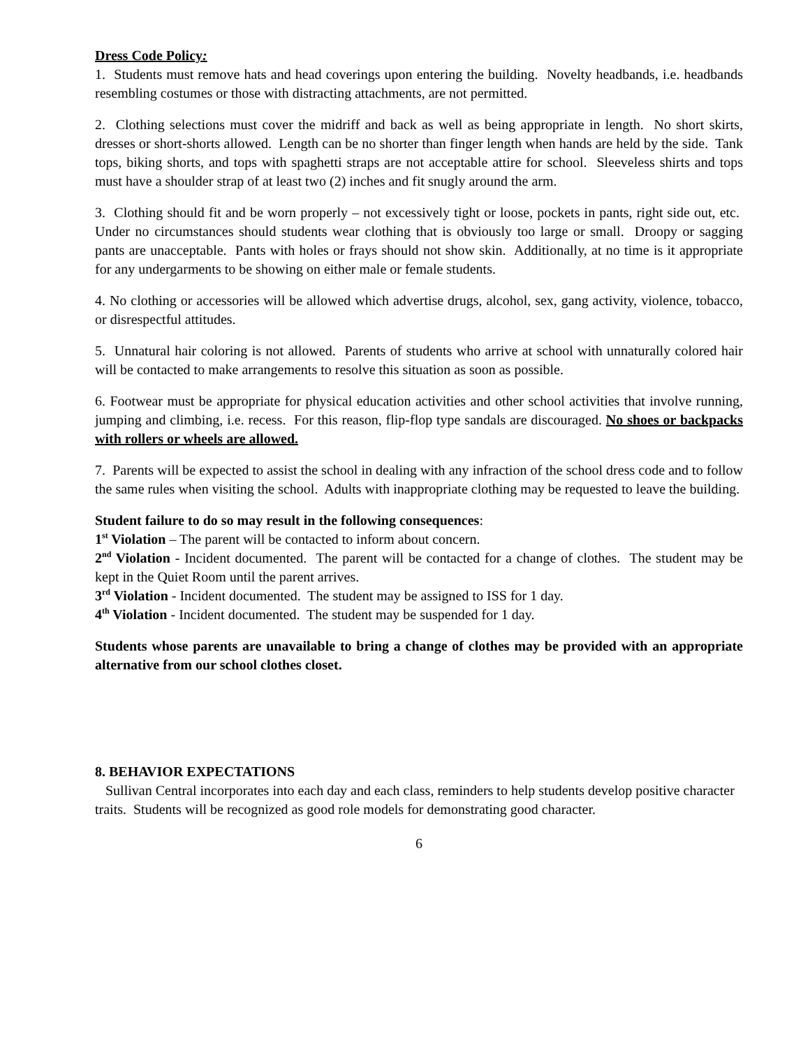Dress Code Policy:
1. Students must remove hats and head coverings upon entering the building. Novelty headbands, i.e. headbands resembling costumes or those with distracting attachments, are not permitted.
2. Clothing selections must cover the midriff and back as well as being appropriate in length. No short skirts, dresses or short-shorts allowed. Length can be no shorter than finger length when hands are held by the side. Tank tops, biking shorts, and tops with spaghetti straps are not acceptable attire for school. Sleeveless shirts and tops must have a shoulder strap of at least two (2) inches and fit snugly around the arm.
3. Clothing should fit and be worn properly – not excessively tight or loose, pockets in pants, right side out, etc. Under no circumstances should students wear clothing that is obviously too large or small. Droopy or sagging pants are unacceptable. Pants with holes or frays should not show skin. Additionally, at no time is it appropriate for any undergarments to be showing on either male or female students.
4. No clothing or accessories will be allowed which advertise drugs, alcohol, sex, gang activity, violence, tobacco, or disrespectful attitudes.
5. Unnatural hair coloring is not allowed. Parents of students who arrive at school with unnaturally colored hair will be contacted to make arrangements to resolve this situation as soon as possible.
6. Footwear must be appropriate for physical education activities and other school activities that involve running, jumping and climbing, i.e. recess. For this reason, flip-flop type sandals are discouraged. No shoes or backpacks with rollers or wheels are allowed.
7. Parents will be expected to assist the school in dealing with any infraction of the school dress code and to follow the same rules when visiting the school. Adults with inappropriate clothing may be requested to leave the building.
Student failure to do so may result in the following consequences:
1<sup>st</sup> Violation – The parent will be contacted to inform about concern.
2<sup>nd</sup> Violation - Incident documented. The parent will be contacted for a change of clothes. The student may be kept in the Quiet Room until the parent arrives.
3<sup>rd</sup> Violation - Incident documented. The student may be assigned to ISS for 1 day.
4<sup>th</sup> Violation - Incident documented. The student may be suspended for 1 day.
Students whose parents are unavailable to bring a change of clothes may be provided with an appropriate alternative from our school clothes closet.
8. BEHAVIOR EXPECTATIONS
Sullivan Central incorporates into each day and each class, reminders to help students develop positive character traits. Students will be recognized as good role models for demonstrating good character.
6